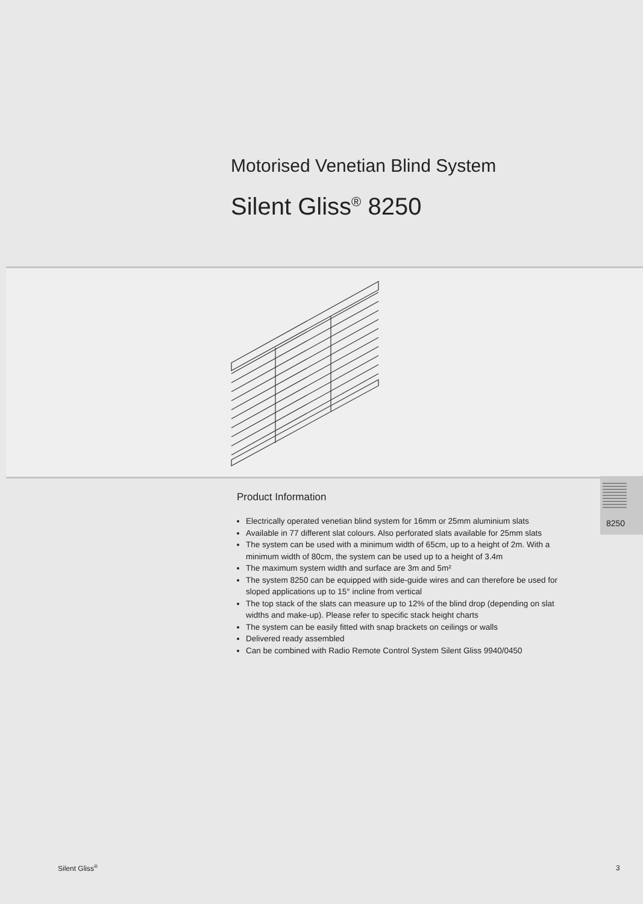Motorised Venetian Blind System
Silent Gliss<sup>®</sup> 8250
Product Information
Electrically operated venetian blind system for 16mm or 25mm aluminium slats
Available in 77 different slat colours. Also perforated slats available for 25mm slats
The system can be used with a minimum width of 65cm, up to a height of 2m. With a minimum width of 80cm, the system can be used up to a height of 3.4m
The maximum system width and surface are 3m and 5m²
The system 8250 can be equipped with side-guide wires and can therefore be used for sloped applications up to 15° incline from vertical
The top stack of the slats can measure up to 12% of the blind drop (depending on slat widths and make-up). Please refer to specific stack height charts
The system can be easily fitted with snap brackets on ceilings or walls
Delivered ready assembled
Can be combined with Radio Remote Control System Silent Gliss 9940/0450
8250
Silent Gliss<sup>®</sup> 3